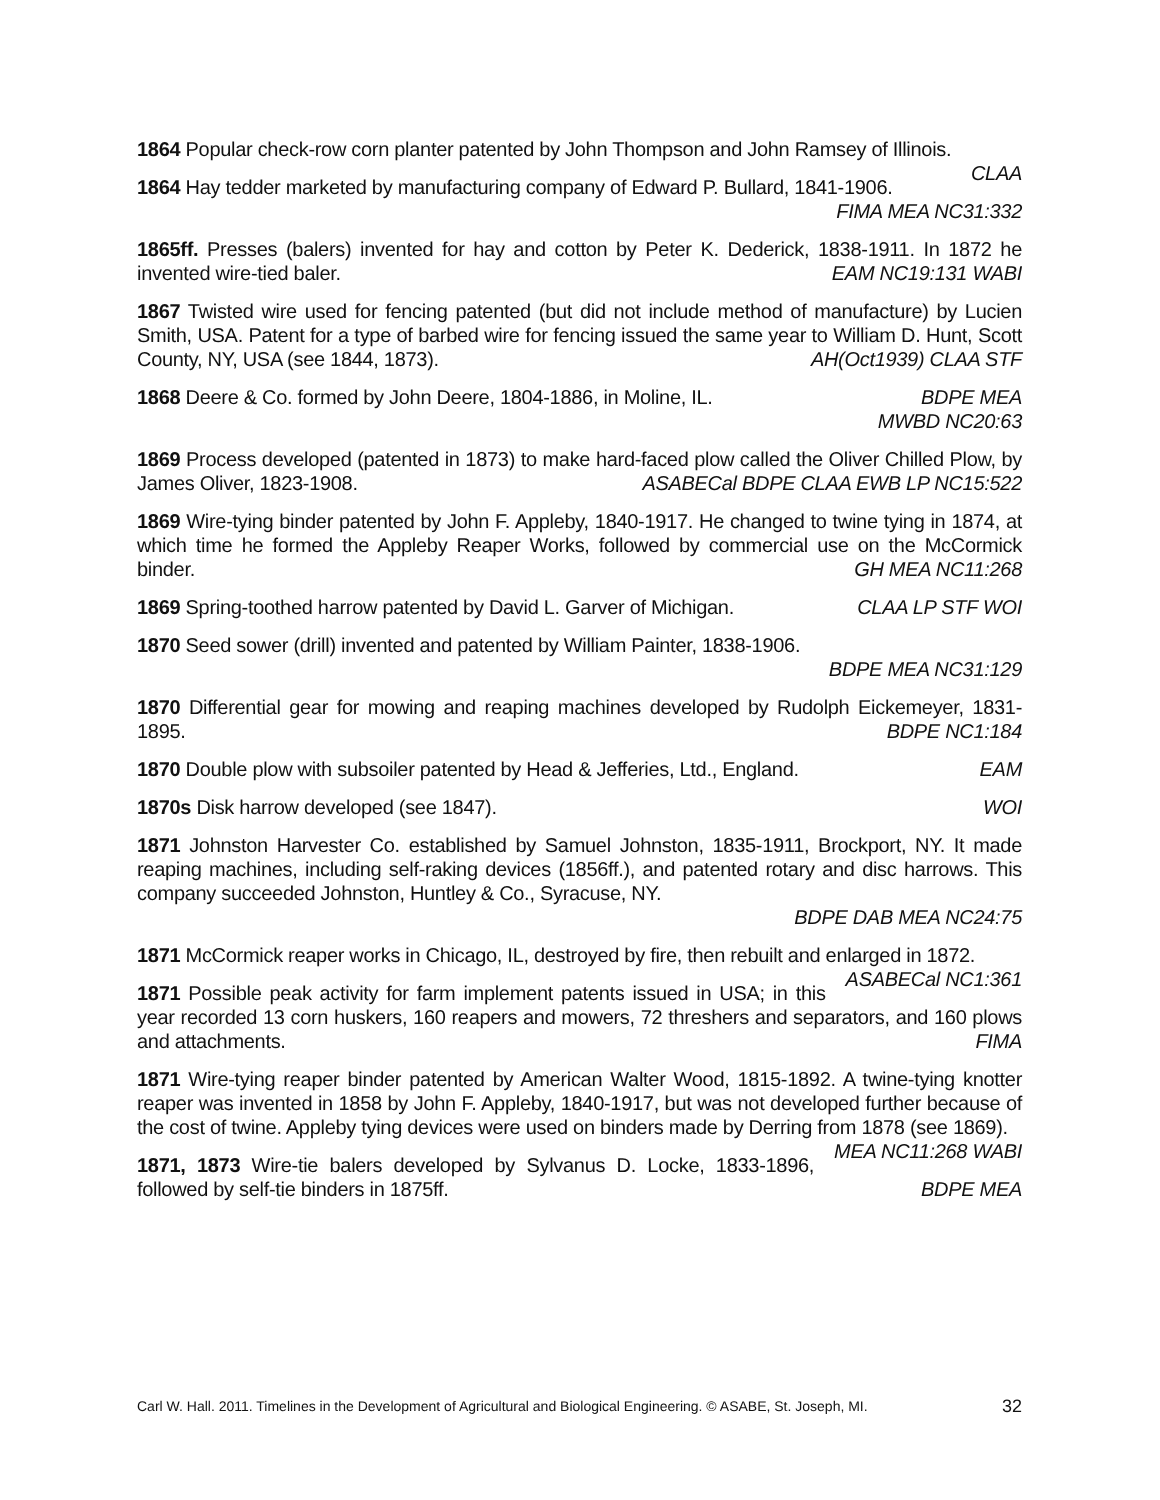1864 Popular check-row corn planter patented by John Thompson and John Ramsey of Illinois. CLAA
1864 Hay tedder marketed by manufacturing company of Edward P. Bullard, 1841-1906.
FIMA MEA NC31:332
1865ff. Presses (balers) invented for hay and cotton by Peter K. Dederick, 1838-1911. In 1872 he invented wire-tied baler. EAM NC19:131 WABI
1867 Twisted wire used for fencing patented (but did not include method of manufacture) by Lucien Smith, USA. Patent for a type of barbed wire for fencing issued the same year to William D. Hunt, Scott County, NY, USA (see 1844, 1873). AH(Oct1939) CLAA STF
1868 Deere & Co. formed by John Deere, 1804-1886, in Moline, IL. BDPE MEA
MWBD NC20:63
1869 Process developed (patented in 1873) to make hard-faced plow called the Oliver Chilled Plow, by James Oliver, 1823-1908. ASABECal BDPE CLAA EWB LP NC15:522
1869 Wire-tying binder patented by John F. Appleby, 1840-1917. He changed to twine tying in 1874, at which time he formed the Appleby Reaper Works, followed by commercial use on the McCormick binder. GH MEA NC11:268
1869 Spring-toothed harrow patented by David L. Garver of Michigan. CLAA LP STF WOI
1870 Seed sower (drill) invented and patented by William Painter, 1838-1906.
BDPE MEA NC31:129
1870 Differential gear for mowing and reaping machines developed by Rudolph Eickemeyer, 1831-1895. BDPE NC1:184
1870 Double plow with subsoiler patented by Head & Jefferies, Ltd., England. EAM
1870s Disk harrow developed (see 1847). WOI
1871 Johnston Harvester Co. established by Samuel Johnston, 1835-1911, Brockport, NY. It made reaping machines, including self-raking devices (1856ff.), and patented rotary and disc harrows. This company succeeded Johnston, Huntley & Co., Syracuse, NY.
BDPE DAB MEA NC24:75
1871 McCormick reaper works in Chicago, IL, destroyed by fire, then rebuilt and enlarged in 1872. ASABECal NC1:361
1871 Possible peak activity for farm implement patents issued in USA; in this year recorded 13 corn huskers, 160 reapers and mowers, 72 threshers and separators, and 160 plows and attachments. FIMA
1871 Wire-tying reaper binder patented by American Walter Wood, 1815-1892. A twine-tying knotter reaper was invented in 1858 by John F. Appleby, 1840-1917, but was not developed further because of the cost of twine. Appleby tying devices were used on binders made by Derring from 1878 (see 1869). MEA NC11:268 WABI
1871, 1873 Wire-tie balers developed by Sylvanus D. Locke, 1833-1896, followed by self-tie binders in 1875ff. BDPE MEA
Carl W. Hall. 2011. Timelines in the Development of Agricultural and Biological Engineering. © ASABE, St. Joseph, MI. 32